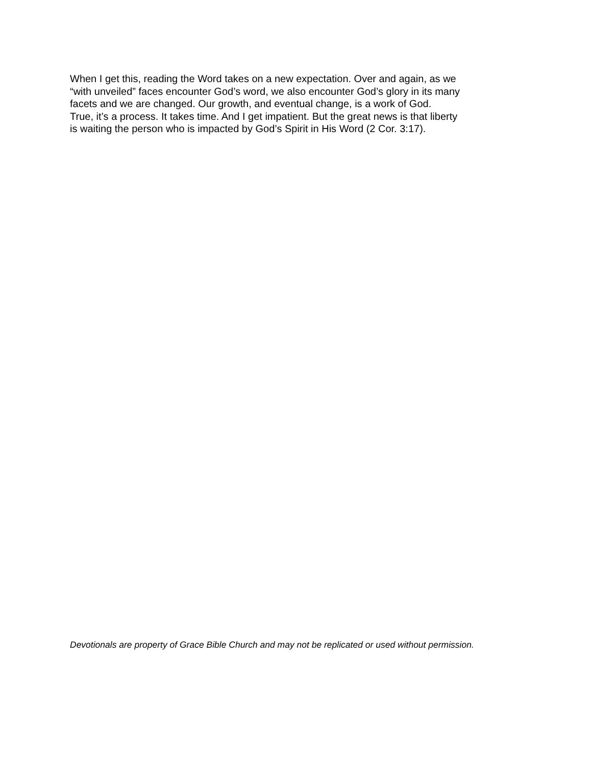When I get this, reading the Word takes on a new expectation. Over and again, as we
“with unveiled” faces encounter God’s word, we also encounter God’s glory in its many
facets and we are changed. Our growth, and eventual change, is a work of God.
True, it’s a process. It takes time. And I get impatient. But the great news is that liberty
is waiting the person who is impacted by God’s Spirit in His Word (2 Cor. 3:17).
Devotionals are property of Grace Bible Church and may not be replicated or used without permission.